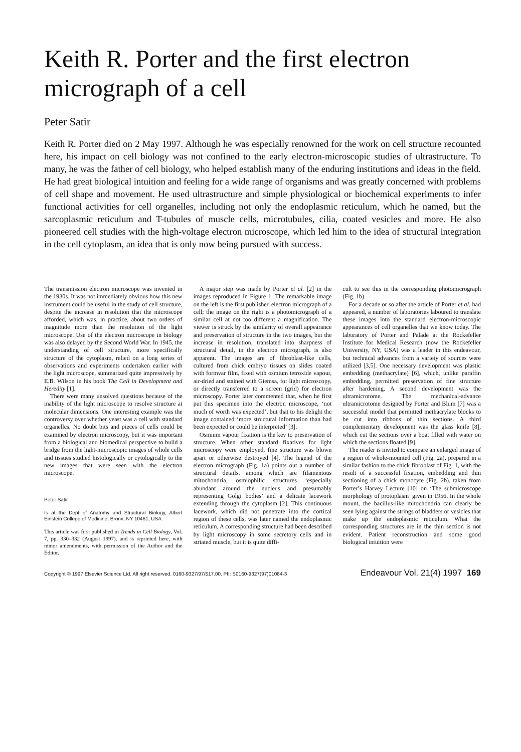Keith R. Porter and the first electron micrograph of a cell
Peter Satir
Keith R. Porter died on 2 May 1997. Although he was especially renowned for the work on cell structure recounted here, his impact on cell biology was not confined to the early electron-microscopic studies of ultrastructure. To many, he was the father of cell biology, who helped establish many of the enduring institutions and ideas in the field. He had great biological intuition and feeling for a wide range of organisms and was greatly concerned with problems of cell shape and movement. He used ultrastructure and simple physiological or biochemical experiments to infer functional activities for cell organelles, including not only the endoplasmic reticulum, which he named, but the sarcoplasmic reticulum and T-tubules of muscle cells, microtubules, cilia, coated vesicles and more. He also pioneered cell studies with the high-voltage electron microscope, which led him to the idea of structural integration in the cell cytoplasm, an idea that is only now being pursued with success.
The transmission electron microscope was invented in the 1930s. It was not immediately obvious how this new instrument could be useful in the study of cell structure, despite the increase in resolution that the microscope afforded, which was, in practice, about two orders of magnitude more than the resolution of the light microscope. Use of the electron microscope in biology was also delayed by the Second World War. In 1945, the understanding of cell structure, more specifically structure of the cytoplasm, relied on a long series of observations and experiments undertaken earlier with the light microscope, summarized quite impressively by E.B. Wilson in his book The Cell in Development and Heredity [1].
There were many unsolved questions because of the inability of the light microscope to resolve structure at molecular dimensions. One interesting example was the controversy over whether yeast was a cell with standard organelles. No doubt bits and pieces of cells could be examined by electron microscopy, but it was important from a biological and biomedical perspective to build a bridge from the light-microscopic images of whole cells and tissues studied histologically or cytologically to the new images that were seen with the electron microscope.
Peter Satir
Is at the Dept of Anatomy and Structural Biology, Albert Einstein College of Medicine, Bronx, NY 10461, USA.
This article was first published in Trends in Cell Biology, Vol. 7, pp. 330–332 (August 1997), and is reprinted here, with minor amendments, with permission of the Author and the Editor.
A major step was made by Porter et al. [2] in the images reproduced in Figure 1. The remarkable image on the left is the first published electron micrograph of a cell; the image on the right is a photomicrograph of a similar cell at not too different a magnification. The viewer is struck by the similarity of overall appearance and preservation of structure in the two images, but the increase in resolution, translated into sharpness of structural detail, in the electron micrograph, is also apparent. The images are of fibroblast-like cells, cultured from chick embryo tissues on slides coated with formvar film, fixed with osmium tetroxide vapour, air-dried and stained with Giemsa, for light microscopy, or directly transferred to a screen (grid) for electron microscopy. Porter later commented that, when he first put this specimen into the electron microscope, ‘not much of worth was expected’, but that to his delight the image contained ‘more structural information than had been expected or could be interpreted’ [3].
Osmium vapour fixation is the key to preservation of structure. When other standard fixatives for light microscopy were employed, fine structure was blown apart or otherwise destroyed [4]. The legend of the electron micrograph (Fig. 1a) points out a number of structural details, among which are filamentous mitochondria, osmiophilic structures ‘especially abundant around the nucleus and presumably representing Golgi bodies’ and a delicate lacework extending through the cytoplasm [2]. This continuous lacework, which did not penetrate into the cortical region of these cells, was later named the endoplasmic reticulum. A corresponding structure had been described by light microscopy in some secretory cells and in striated muscle, but it is quite diffi-
cult to see this in the corresponding photomicrograph (Fig. 1b).
For a decade or so after the article of Porter et al. had appeared, a number of laboratories laboured to translate these images into the standard electron-microscopic appearances of cell organelles that we know today. The laboratory of Porter and Palade at the Rockefeller Institute for Medical Research (now the Rockefeller University, NY, USA) was a leader in this endeavour, but technical advances from a variety of sources were utilized [3,5]. One necessary development was plastic embedding (methacrylate) [6], which, unlike paraffin embedding, permitted preservation of fine structure after hardening. A second development was the ultramicrotome. The mechanical-advance ultramicrotome designed by Porter and Blum [7] was a successful model that permitted methacrylate blocks to be cut into ribbons of thin sections. A third complementary development was the glass knife [8], which cut the sections over a boat filled with water on which the sections floated [9].
The reader is invited to compare an enlarged image of a region of whole-mounted cell (Fig. 2a), prepared in a similar fashion to the chick fibroblast of Fig. 1, with the result of a successful fixation, embedding and thin sectioning of a chick monocyte (Fig. 2b), taken from Porter’s Harvey Lecture [10] on ‘The submicroscope morphology of protoplasm’ given in 1956. In the whole mount, the bacillus-like mitochondria can clearly be seen lying against the strings of bladders or vesicles that make up the endoplasmic reticulum. What the corresponding structures are in the thin section is not evident. Patient reconstruction and some good biological intuition were
Copyright © 1997 Elsevier Science Ltd. All right reserved. 0160-9327/97/$17.00. PII: S0160-9327(97)01084-3 Endeavour Vol. 21(4) 1997 169